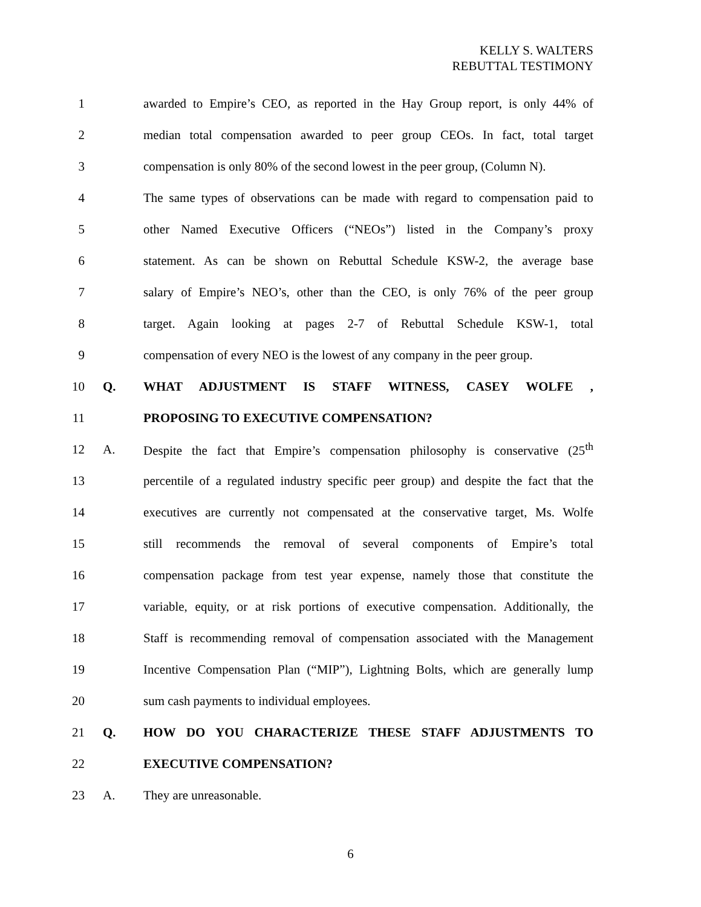KELLY S. WALTERS
REBUTTAL TESTIMONY
1 awarded to Empire’s CEO, as reported in the Hay Group report, is only 44% of
2 median total compensation awarded to peer group CEOs. In fact, total target
3 compensation is only 80% of the second lowest in the peer group, (Column N).
4 The same types of observations can be made with regard to compensation paid to
5 other Named Executive Officers (“NEOs”) listed in the Company’s proxy
6 statement. As can be shown on Rebuttal Schedule KSW-2, the average base
7 salary of Empire’s NEO’s, other than the CEO, is only 76% of the peer group
8 target. Again looking at pages 2-7 of Rebuttal Schedule KSW-1, total
9 compensation of every NEO is the lowest of any company in the peer group.
10 Q. WHAT ADJUSTMENT IS STAFF WITNESS, CASEY WOLFE ,
11 PROPOSING TO EXECUTIVE COMPENSATION?
12 A. Despite the fact that Empire’s compensation philosophy is conservative (25<sup>th</sup>
13 percentile of a regulated industry specific peer group) and despite the fact that the
14 executives are currently not compensated at the conservative target, Ms. Wolfe
15 still recommends the removal of several components of Empire’s total
16 compensation package from test year expense, namely those that constitute the
17 variable, equity, or at risk portions of executive compensation. Additionally, the
18 Staff is recommending removal of compensation associated with the Management
19 Incentive Compensation Plan (“MIP”), Lightning Bolts, which are generally lump
20 sum cash payments to individual employees.
21 Q. HOW DO YOU CHARACTERIZE THESE STAFF ADJUSTMENTS TO
22 EXECUTIVE COMPENSATION?
23 A. They are unreasonable.
6